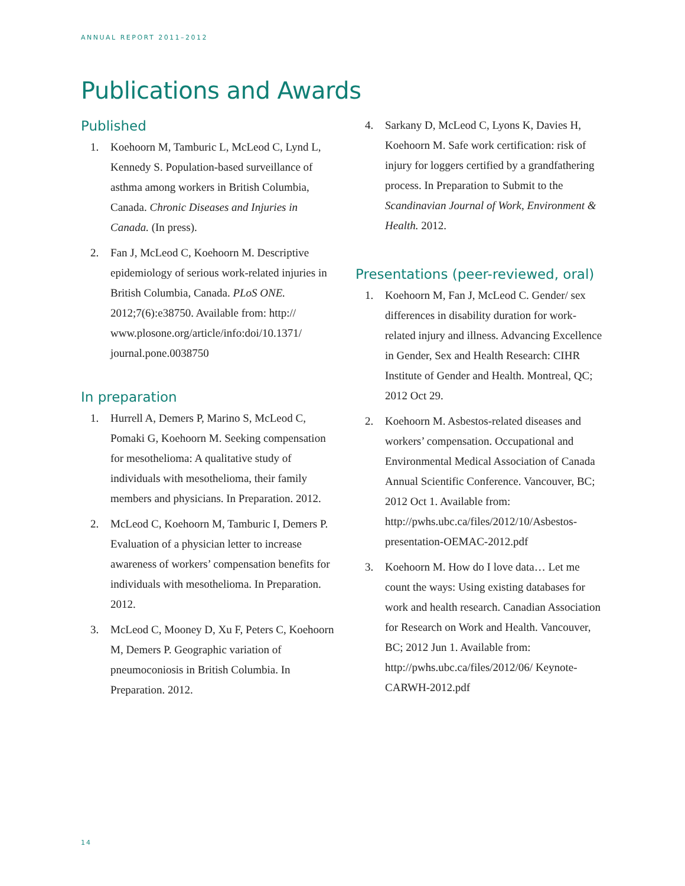ANNUAL REPORT 2011–2012
Publications and Awards
Published
1. Koehoorn M, Tamburic L, McLeod C, Lynd L, Kennedy S. Population-based surveillance of asthma among workers in British Columbia, Canada. Chronic Diseases and Injuries in Canada. (In press).
2. Fan J, McLeod C, Koehoorn M. Descriptive epidemiology of serious work-related injuries in British Columbia, Canada. PLoS ONE. 2012;7(6):e38750. Available from: http:// www.plosone.org/article/info:doi/10.1371/ journal.pone.0038750
In preparation
1. Hurrell A, Demers P, Marino S, McLeod C, Pomaki G, Koehoorn M. Seeking compensation for mesothelioma: A qualitative study of individuals with mesothelioma, their family members and physicians. In Preparation. 2012.
2. McLeod C, Koehoorn M, Tamburic I, Demers P. Evaluation of a physician letter to increase awareness of workers’ compensation benefits for individuals with mesothelioma. In Preparation. 2012.
3. McLeod C, Mooney D, Xu F, Peters C, Koehoorn M, Demers P. Geographic variation of pneumoconiosis in British Columbia. In Preparation. 2012.
4. Sarkany D, McLeod C, Lyons K, Davies H, Koehoorn M. Safe work certification: risk of injury for loggers certified by a grandfathering process. In Preparation to Submit to the Scandinavian Journal of Work, Environment & Health. 2012.
Presentations (peer-reviewed, oral)
1. Koehoorn M, Fan J, McLeod C. Gender/ sex differences in disability duration for work-related injury and illness. Advancing Excellence in Gender, Sex and Health Research: CIHR Institute of Gender and Health. Montreal, QC; 2012 Oct 29.
2. Koehoorn M. Asbestos-related diseases and workers’ compensation. Occupational and Environmental Medical Association of Canada Annual Scientific Conference. Vancouver, BC; 2012 Oct 1. Available from: http://pwhs.ubc.ca/files/2012/10/Asbestos-presentation-OEMAC-2012.pdf
3. Koehoorn M. How do I love data… Let me count the ways: Using existing databases for work and health research. Canadian Association for Research on Work and Health. Vancouver, BC; 2012 Jun 1. Available from: http://pwhs.ubc.ca/files/2012/06/ Keynote-CARWH-2012.pdf
14